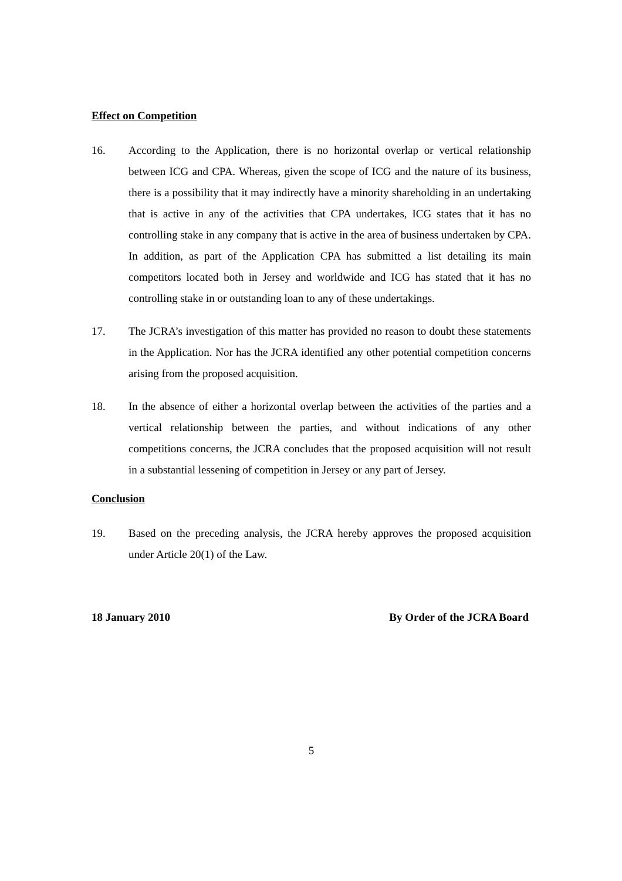Effect on Competition
16. According to the Application, there is no horizontal overlap or vertical relationship between ICG and CPA. Whereas, given the scope of ICG and the nature of its business, there is a possibility that it may indirectly have a minority shareholding in an undertaking that is active in any of the activities that CPA undertakes, ICG states that it has no controlling stake in any company that is active in the area of business undertaken by CPA. In addition, as part of the Application CPA has submitted a list detailing its main competitors located both in Jersey and worldwide and ICG has stated that it has no controlling stake in or outstanding loan to any of these undertakings.
17. The JCRA’s investigation of this matter has provided no reason to doubt these statements in the Application. Nor has the JCRA identified any other potential competition concerns arising from the proposed acquisition.
18. In the absence of either a horizontal overlap between the activities of the parties and a vertical relationship between the parties, and without indications of any other competitions concerns, the JCRA concludes that the proposed acquisition will not result in a substantial lessening of competition in Jersey or any part of Jersey.
Conclusion
19. Based on the preceding analysis, the JCRA hereby approves the proposed acquisition under Article 20(1) of the Law.
18 January 2010 By Order of the JCRA Board
5